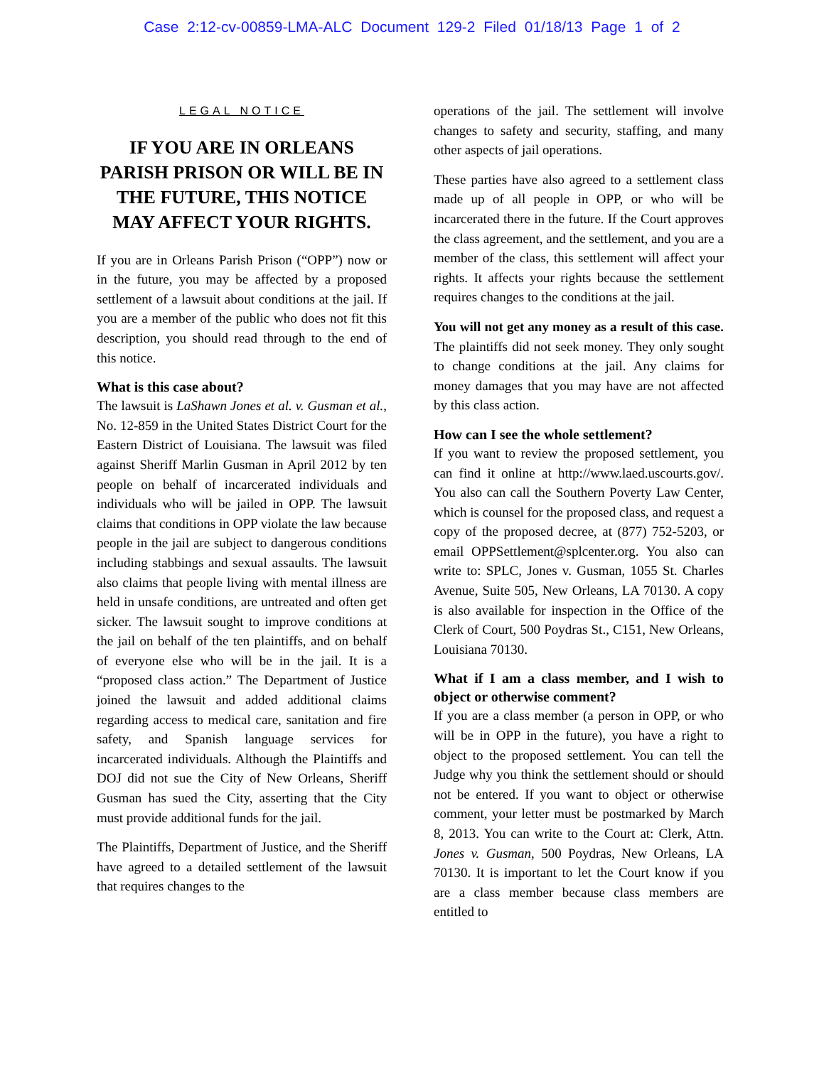Case 2:12-cv-00859-LMA-ALC Document 129-2 Filed 01/18/13 Page 1 of 2
LEGAL NOTICE
IF YOU ARE IN ORLEANS PARISH PRISON OR WILL BE IN THE FUTURE, THIS NOTICE MAY AFFECT YOUR RIGHTS.
If you are in Orleans Parish Prison (“OPP”) now or in the future, you may be affected by a proposed settlement of a lawsuit about conditions at the jail. If you are a member of the public who does not fit this description, you should read through to the end of this notice.
What is this case about?
The lawsuit is LaShawn Jones et al. v. Gusman et al., No. 12-859 in the United States District Court for the Eastern District of Louisiana. The lawsuit was filed against Sheriff Marlin Gusman in April 2012 by ten people on behalf of incarcerated individuals and individuals who will be jailed in OPP. The lawsuit claims that conditions in OPP violate the law because people in the jail are subject to dangerous conditions including stabbings and sexual assaults. The lawsuit also claims that people living with mental illness are held in unsafe conditions, are untreated and often get sicker. The lawsuit sought to improve conditions at the jail on behalf of the ten plaintiffs, and on behalf of everyone else who will be in the jail. It is a “proposed class action.” The Department of Justice joined the lawsuit and added additional claims regarding access to medical care, sanitation and fire safety, and Spanish language services for incarcerated individuals. Although the Plaintiffs and DOJ did not sue the City of New Orleans, Sheriff Gusman has sued the City, asserting that the City must provide additional funds for the jail.
The Plaintiffs, Department of Justice, and the Sheriff have agreed to a detailed settlement of the lawsuit that requires changes to the
operations of the jail. The settlement will involve changes to safety and security, staffing, and many other aspects of jail operations.
These parties have also agreed to a settlement class made up of all people in OPP, or who will be incarcerated there in the future. If the Court approves the class agreement, and the settlement, and you are a member of the class, this settlement will affect your rights. It affects your rights because the settlement requires changes to the conditions at the jail.
You will not get any money as a result of this case. The plaintiffs did not seek money. They only sought to change conditions at the jail. Any claims for money damages that you may have are not affected by this class action.
How can I see the whole settlement?
If you want to review the proposed settlement, you can find it online at http://www.laed.uscourts.gov/. You also can call the Southern Poverty Law Center, which is counsel for the proposed class, and request a copy of the proposed decree, at (877) 752-5203, or email OPPSettlement@splcenter.org. You also can write to: SPLC, Jones v. Gusman, 1055 St. Charles Avenue, Suite 505, New Orleans, LA 70130. A copy is also available for inspection in the Office of the Clerk of Court, 500 Poydras St., C151, New Orleans, Louisiana 70130.
What if I am a class member, and I wish to object or otherwise comment?
If you are a class member (a person in OPP, or who will be in OPP in the future), you have a right to object to the proposed settlement. You can tell the Judge why you think the settlement should or should not be entered. If you want to object or otherwise comment, your letter must be postmarked by March 8, 2013. You can write to the Court at: Clerk, Attn. Jones v. Gusman, 500 Poydras, New Orleans, LA 70130. It is important to let the Court know if you are a class member because class members are entitled to